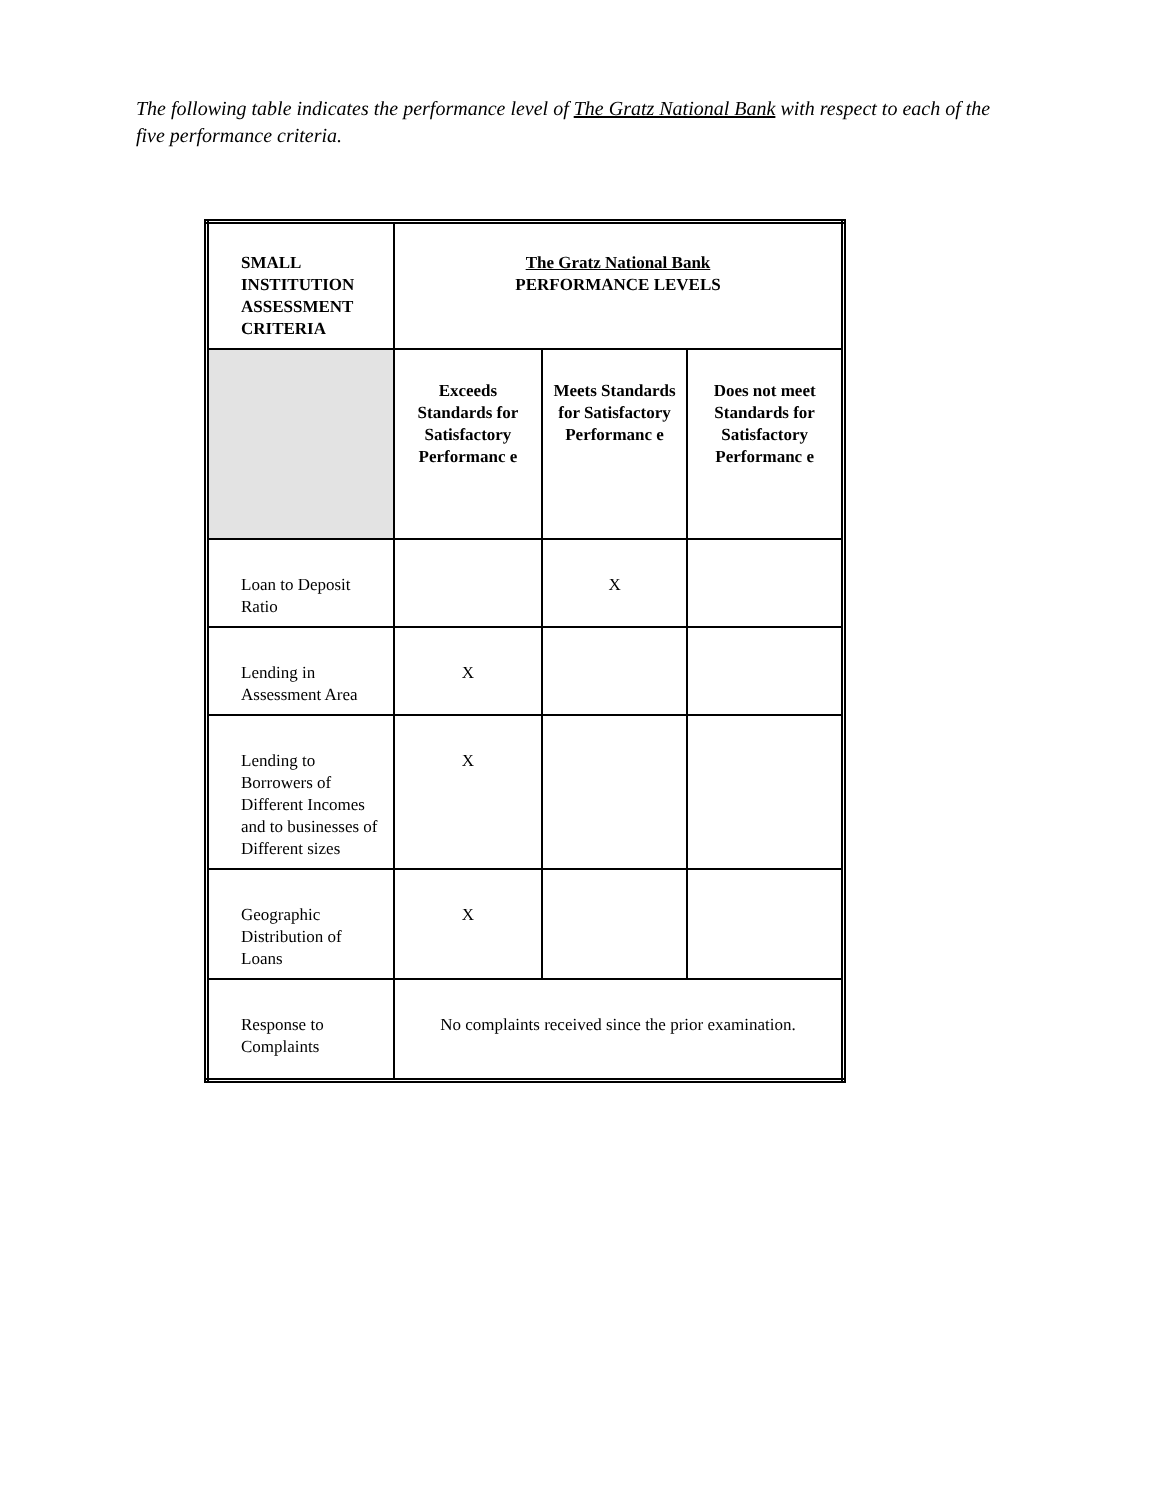The following table indicates the performance level of The Gratz National Bank with respect to each of the five performance criteria.
| SMALL INSTITUTION ASSESSMENT CRITERIA | The Gratz National Bank PERFORMANCE LEVELS | | |
| --- | --- | --- | --- |
| | Exceeds Standards for Satisfactory Performanc e | Meets Standards for Satisfactory Performanc e | Does not meet Standards for Satisfactory Performanc e |
| Loan to Deposit Ratio | | X | |
| Lending in Assessment Area | X | | |
| Lending to Borrowers of Different Incomes and to businesses of Different sizes | X | | |
| Geographic Distribution of Loans | X | | |
| Response to Complaints | No complaints received since the prior examination. | | |